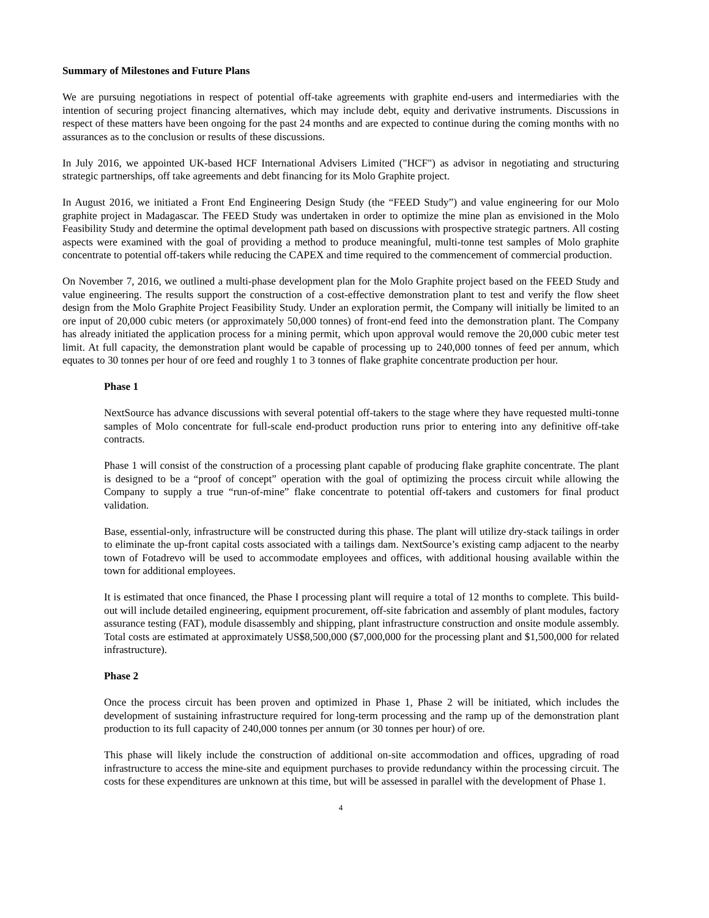Summary of Milestones and Future Plans
We are pursuing negotiations in respect of potential off-take agreements with graphite end-users and intermediaries with the intention of securing project financing alternatives, which may include debt, equity and derivative instruments. Discussions in respect of these matters have been ongoing for the past 24 months and are expected to continue during the coming months with no assurances as to the conclusion or results of these discussions.
In July 2016, we appointed UK-based HCF International Advisers Limited ("HCF") as advisor in negotiating and structuring strategic partnerships, off take agreements and debt financing for its Molo Graphite project.
In August 2016, we initiated a Front End Engineering Design Study (the “FEED Study”) and value engineering for our Molo graphite project in Madagascar. The FEED Study was undertaken in order to optimize the mine plan as envisioned in the Molo Feasibility Study and determine the optimal development path based on discussions with prospective strategic partners. All costing aspects were examined with the goal of providing a method to produce meaningful, multi-tonne test samples of Molo graphite concentrate to potential off-takers while reducing the CAPEX and time required to the commencement of commercial production.
On November 7, 2016, we outlined a multi-phase development plan for the Molo Graphite project based on the FEED Study and value engineering. The results support the construction of a cost-effective demonstration plant to test and verify the flow sheet design from the Molo Graphite Project Feasibility Study. Under an exploration permit, the Company will initially be limited to an ore input of 20,000 cubic meters (or approximately 50,000 tonnes) of front-end feed into the demonstration plant. The Company has already initiated the application process for a mining permit, which upon approval would remove the 20,000 cubic meter test limit. At full capacity, the demonstration plant would be capable of processing up to 240,000 tonnes of feed per annum, which equates to 30 tonnes per hour of ore feed and roughly 1 to 3 tonnes of flake graphite concentrate production per hour.
Phase 1
NextSource has advance discussions with several potential off-takers to the stage where they have requested multi-tonne samples of Molo concentrate for full-scale end-product production runs prior to entering into any definitive off-take contracts.
Phase 1 will consist of the construction of a processing plant capable of producing flake graphite concentrate. The plant is designed to be a “proof of concept” operation with the goal of optimizing the process circuit while allowing the Company to supply a true “run-of-mine” flake concentrate to potential off-takers and customers for final product validation.
Base, essential-only, infrastructure will be constructed during this phase. The plant will utilize dry-stack tailings in order to eliminate the up-front capital costs associated with a tailings dam. NextSource’s existing camp adjacent to the nearby town of Fotadrevo will be used to accommodate employees and offices, with additional housing available within the town for additional employees.
It is estimated that once financed, the Phase I processing plant will require a total of 12 months to complete. This build-out will include detailed engineering, equipment procurement, off-site fabrication and assembly of plant modules, factory assurance testing (FAT), module disassembly and shipping, plant infrastructure construction and onsite module assembly. Total costs are estimated at approximately US$8,500,000 ($7,000,000 for the processing plant and $1,500,000 for related infrastructure).
Phase 2
Once the process circuit has been proven and optimized in Phase 1, Phase 2 will be initiated, which includes the development of sustaining infrastructure required for long-term processing and the ramp up of the demonstration plant production to its full capacity of 240,000 tonnes per annum (or 30 tonnes per hour) of ore.
This phase will likely include the construction of additional on-site accommodation and offices, upgrading of road infrastructure to access the mine-site and equipment purchases to provide redundancy within the processing circuit. The costs for these expenditures are unknown at this time, but will be assessed in parallel with the development of Phase 1.
4